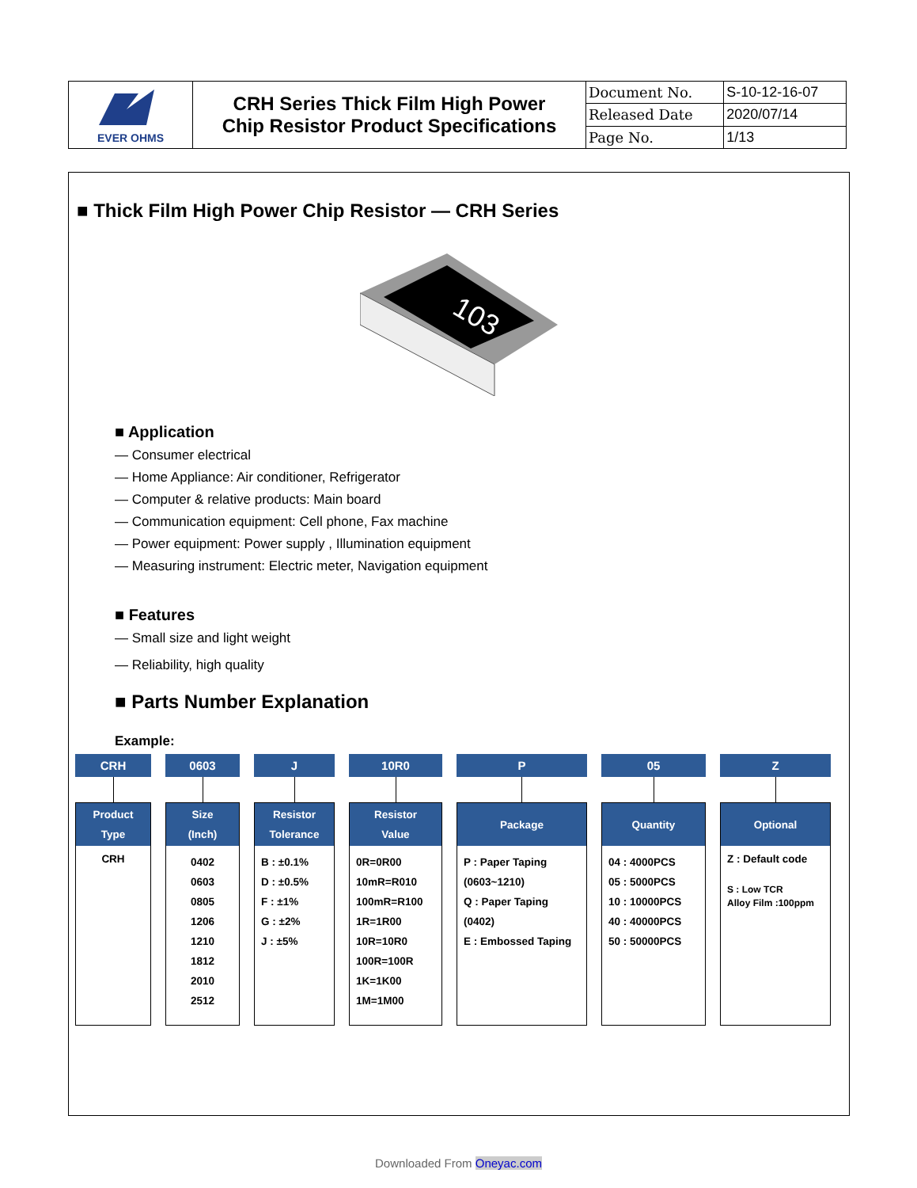| EVER OHMS | CRH Series Thick Film High Power Chip Resistor Product Specifications | Document No. | S-10-12-16-07 |
| | | Released Date | 2020/07/14 |
| | | Page No. | 1/13 |
■ Thick Film High Power Chip Resistor — CRH Series
103
■ Application
— Consumer electrical
— Home Appliance: Air conditioner, Refrigerator
— Computer & relative products: Main board
— Communication equipment: Cell phone, Fax machine
— Power equipment: Power supply , Illumination equipment
— Measuring instrument: Electric meter, Navigation equipment
■ Features
— Small size and light weight
— Reliability, high quality
■ Parts Number Explanation
Example:
CRH
Product
Type
CRH
0603
Size
(Inch)
0402
0603
0805
1206
1210
1812
2010
2512
J
Resistor
Tolerance
B : ±0.1%
D : ±0.5%
F : ±1%
G : ±2%
J : ±5%
10R0
Resistor
Value
0R=0R00
10mR=R010
100mR=R100
1R=1R00
10R=10R0
100R=100R
1K=1K00
1M=1M00
P
Package
P : Paper Taping
(0603~1210)
Q : Paper Taping
(0402)
E : Embossed Taping
05
Quantity
04 : 4000PCS
05 : 5000PCS
10 : 10000PCS
40 : 40000PCS
50 : 50000PCS
Z
Optional
Z : Default code
S : Low TCR
Alloy Film :100ppm
Downloaded From Oneyac.com